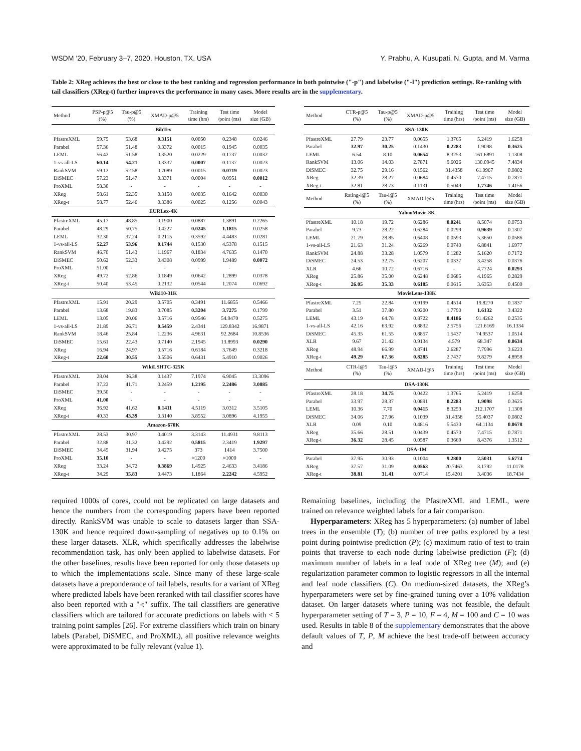WSDM ’20, February 3–7, 2020, Houston, TX, USA Y. Prabhu, A. Kusupati, N. Gupta, and M. Varma
Table 2: XReg achieves the best or close to the best ranking and regression performance in both pointwise ("-p") and labelwise ("-l") prediction settings. Re-ranking with tail classifiers (XReg-t) further improves the performance in many cases. More results are in the supplementary.
| Method | PSP-p@5 (%) | Tau-p@5 (%) | XMAD-p@5 | Training time (hrs) | Test time /point (ms) | Model size (GB) |
| --- | --- | --- | --- | --- | --- | --- |
| BibTex | | | | | | |
| PfastreXML | 59.75 | 53.68 | 0.3151 | 0.0050 | 0.2348 | 0.0246 |
| Parabel | 57.36 | 51.48 | 0.3372 | 0.0015 | 0.1945 | 0.0035 |
| LEML | 56.42 | 51.58 | 0.3520 | 0.0229 | 0.1737 | 0.0032 |
| 1-vs-all-LS | 60.14 | 54.21 | 0.3337 | 0.0007 | 0.1137 | 0.0023 |
| RankSVM | 59.12 | 52.58 | 0.7089 | 0.0015 | 0.0719 | 0.0023 |
| DiSMEC | 57.23 | 51.47 | 0.3371 | 0.0004 | 0.0951 | 0.0012 |
| ProXML | 58.30 | - | - | - | - | - |
| XReg | 58.61 | 52.35 | 0.3158 | 0.0035 | 0.1642 | 0.0030 |
| XReg-t | 58.77 | 52.46 | 0.3386 | 0.0025 | 0.1256 | 0.0043 |
| EURLex-4K | | | | | | |
| PfastreXML | 45.17 | 48.85 | 0.1900 | 0.0887 | 1.3891 | 0.2265 |
| Parabel | 48.29 | 50.75 | 0.4227 | 0.0245 | 1.1815 | 0.0258 |
| LEML | 32.30 | 37.24 | 0.2115 | 0.3592 | 4.4483 | 0.0281 |
| 1-vs-all-LS | 52.27 | 53.96 | 0.1744 | 0.1530 | 4.5378 | 0.1515 |
| RankSVM | 46.70 | 51.43 | 1.1967 | 0.1834 | 4.7635 | 0.1470 |
| DiSMEC | 50.62 | 52.33 | 0.4308 | 0.0999 | 1.9489 | 0.0072 |
| ProXML | 51.00 | - | - | - | - | - |
| XReg | 49.72 | 52.86 | 0.1849 | 0.0642 | 1.2899 | 0.0378 |
| XReg-t | 50.40 | 53.45 | 0.2132 | 0.0544 | 1.2074 | 0.0692 |
| Wiki10-31K | | | | | | |
| PfastreXML | 15.91 | 20.29 | 0.5705 | 0.3491 | 11.6855 | 0.5466 |
| Parabel | 13.68 | 19.83 | 0.7085 | 0.3204 | 3.7275 | 0.1799 |
| LEML | 13.05 | 20.06 | 0.5716 | 0.9546 | 54.9470 | 0.5275 |
| 1-vs-all-LS | 21.89 | 26.71 | 0.5459 | 2.4341 | 129.8342 | 16.9871 |
| RankSVM | 18.46 | 25.84 | 1.2236 | 4.9631 | 92.2684 | 10.8536 |
| DiSMEC | 15.61 | 22.43 | 0.7140 | 2.1945 | 13.8993 | 0.0290 |
| XReg | 16.94 | 24.97 | 0.5716 | 0.6184 | 3.7649 | 0.3218 |
| XReg-t | 22.60 | 30.55 | 0.5506 | 0.6431 | 5.4910 | 0.9026 |
| WikiLSHTC-325K | | | | | | |
| PfastreXML | 28.04 | 36.38 | 0.1437 | 7.1974 | 6.9045 | 13.3096 |
| Parabel | 37.22 | 41.71 | 0.2459 | 1.2195 | 2.2486 | 3.0885 |
| DiSMEC | 39.50 | - | - | - | - | - |
| ProXML | 41.00 | - | - | - | - | - |
| XReg | 36.92 | 41.62 | 0.1411 | 4.5119 | 3.0312 | 3.5105 |
| XReg-t | 40.33 | 43.39 | 0.3140 | 3.8552 | 3.0896 | 4.1955 |
| Amazon-670K | | | | | | |
| PfastreXML | 28.53 | 30.97 | 0.4019 | 3.3143 | 11.4931 | 9.8113 |
| Parabel | 32.88 | 31.32 | 0.4292 | 0.5815 | 2.3419 | 1.9297 |
| DiSMEC | 34.45 | 31.94 | 0.4275 | 373 | 1414 | 3.7500 |
| ProXML | 35.10 | - | - | ≈1200 | ≈1000 | - |
| XReg | 33.24 | 34.72 | 0.3869 | 1.4925 | 2.4633 | 3.4186 |
| XReg-t | 34.29 | 35.83 | 0.4473 | 1.1864 | 2.2242 | 4.5952 |
| Method | CTR-p@5 (%) | Tau-p@5 (%) | XMAD-p@5 | Training time (hrs) | Test time /point (ms) | Model size (GB) |
| --- | --- | --- | --- | --- | --- | --- |
| SSA-130K | | | | | | |
| PfastreXML | 27.79 | 23.77 | 0.0655 | 1.3765 | 5.2419 | 1.6258 |
| Parabel | 32.97 | 30.25 | 0.1430 | 0.2283 | 1.9098 | 0.3625 |
| LEML | 6.54 | 8.10 | 0.0654 | 8.3253 | 161.6891 | 1.1308 |
| RankSVM | 13.06 | 14.03 | 2.7871 | 9.6026 | 130.0945 | 7.4834 |
| DiSMEC | 32.75 | 29.16 | 0.1562 | 31.4358 | 61.0967 | 0.0802 |
| XReg | 32.39 | 28.27 | 0.0684 | 0.4570 | 7.4715 | 0.7871 |
| XReg-t | 32.81 | 28.73 | 0.1131 | 0.5049 | 1.7746 | 1.4156 |
| Method | Rating-l@5 (%) | Tau-l@5 (%) | XMAD-l@5 | Training time (hrs) | Test time /point (ms) | Model size (GB) |
| YahooMovie-8K | | | | | | |
| PfastreXML | 10.18 | 19.72 | 0.6286 | 0.0241 | 8.5074 | 0.0753 |
| Parabel | 9.73 | 28.22 | 0.6284 | 0.0299 | 0.9639 | 0.1307 |
| LEML | 21.79 | 28.85 | 0.6408 | 0.0593 | 5.3650 | 0.0586 |
| 1-vs-all-LS | 21.63 | 31.24 | 0.6269 | 0.0740 | 6.8841 | 1.6977 |
| RankSVM | 24.88 | 33.28 | 1.0579 | 0.1282 | 5.1620 | 0.7172 |
| DiSMEC | 24.53 | 32.75 | 0.6207 | 0.0337 | 3.4258 | 0.0376 |
| XLR | 4.66 | 10.72 | 0.6716 | - | 4.7724 | 0.0293 |
| XReg | 25.86 | 35.00 | 0.6248 | 0.0685 | 4.1965 | 0.2829 |
| XReg-t | 26.05 | 35.33 | 0.6185 | 0.0615 | 3.6353 | 0.4500 |
| MovieLens-138K | | | | | | |
| PfastreXML | 7.25 | 22.84 | 0.9199 | 0.4514 | 19.8270 | 0.1837 |
| Parabel | 3.51 | 37.80 | 0.9200 | 1.7790 | 1.6132 | 3.4322 |
| LEML | 43.19 | 64.78 | 0.8722 | 0.4186 | 91.4262 | 0.2535 |
| 1-vs-all-LS | 42.16 | 63.92 | 0.8832 | 2.5756 | 121.6169 | 16.1334 |
| DiSMEC | 45.35 | 61.55 | 0.8857 | 1.5437 | 74.9537 | 1.0514 |
| XLR | 9.67 | 21.42 | 0.9134 | 4.579 | 68.347 | 0.0634 |
| XReg | 48.94 | 66.99 | 0.8741 | 2.6287 | 7.7996 | 3.6223 |
| XReg-t | 49.29 | 67.36 | 0.8285 | 2.7437 | 9.8279 | 4.8958 |
| Method | CTR-l@5 (%) | Tau-l@5 (%) | XMAD-l@5 | Training time (hrs) | Test time /point (ms) | Model size (GB) |
| DSA-130K | | | | | | |
| PfastreXML | 28.18 | 34.75 | 0.0422 | 1.3765 | 5.2419 | 1.6258 |
| Parabel | 33.97 | 28.37 | 0.0891 | 0.2283 | 1.9098 | 0.3625 |
| LEML | 10.36 | 7.70 | 0.0415 | 8.3253 | 212.1707 | 1.1308 |
| DiSMEC | 34.06 | 27.96 | 0.1039 | 31.4358 | 55.4037 | 0.0802 |
| XLR | 0.09 | 0.10 | 0.4816 | 5.5430 | 64.1134 | 0.0678 |
| XReg | 35.66 | 28.51 | 0.0439 | 0.4570 | 7.4715 | 0.7871 |
| XReg-t | 36.32 | 28.45 | 0.0587 | 0.3669 | 8.4376 | 1.3512 |
| DSA-1M | | | | | | |
| Parabel | 37.95 | 30.93 | 0.1004 | 9.2800 | 2.5031 | 5.6774 |
| XReg | 37.57 | 31.09 | 0.0563 | 20.7463 | 3.1792 | 11.0178 |
| XReg-t | 38.81 | 31.41 | 0.0714 | 15.4201 | 3.4036 | 18.7434 |
required 1000s of cores, could not be replicated on large datasets and hence the numbers from the corresponding papers have been reported directly. RankSVM was unable to scale to datasets larger than SSA-130K and hence required down-sampling of negatives up to 0.1% on these larger datasets. XLR, which specifically addresses the labelwise recommendation task, has only been applied to labelwise datasets. For the other baselines, results have been reported for only those datasets up to which the implementations scale. Since many of these large-scale datasets have a preponderance of tail labels, results for a variant of XReg where predicted labels have been reranked with tail classifier scores have also been reported with a "-t" suffix. The tail classifiers are generative classifiers which are tailored for accurate predictions on labels with < 5 training point samples [26]. For extreme classifiers which train on binary labels (Parabel, DiSMEC, and ProXML), all positive relevance weights were approximated to be fully relevant (value 1).
Remaining baselines, including the PfastreXML and LEML, were trained on relevance weighted labels for a fair comparison.
Hyperparameters: XReg has 5 hyperparameters: (a) number of label trees in the ensemble (T); (b) number of tree paths explored by a test point during pointwise prediction (P); (c) maximum ratio of test to train points that traverse to each node during labelwise prediction (F); (d) maximum number of labels in a leaf node of XReg tree (M); and (e) regularization parameter common to logistic regressors in all the internal and leaf node classifiers (C). On medium-sized datasets, the XReg’s hyperparameters were set by fine-grained tuning over a 10% validation dataset. On larger datasets where tuning was not feasible, the default hyperparameter setting of T = 3, P = 10, F = 4, M = 100 and C = 10 was used. Results in table 8 of the supplementary demonstrates that the above default values of T, P, M achieve the best trade-off between accuracy and